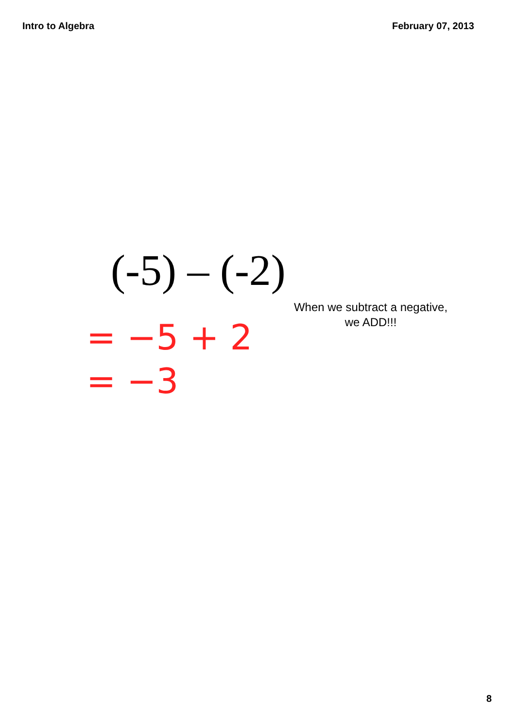Intro to Algebra February 07, 2013
(-5) – (-2)
When we subtract a negative, we ADD!!!
= −5 + 2
= −3
8